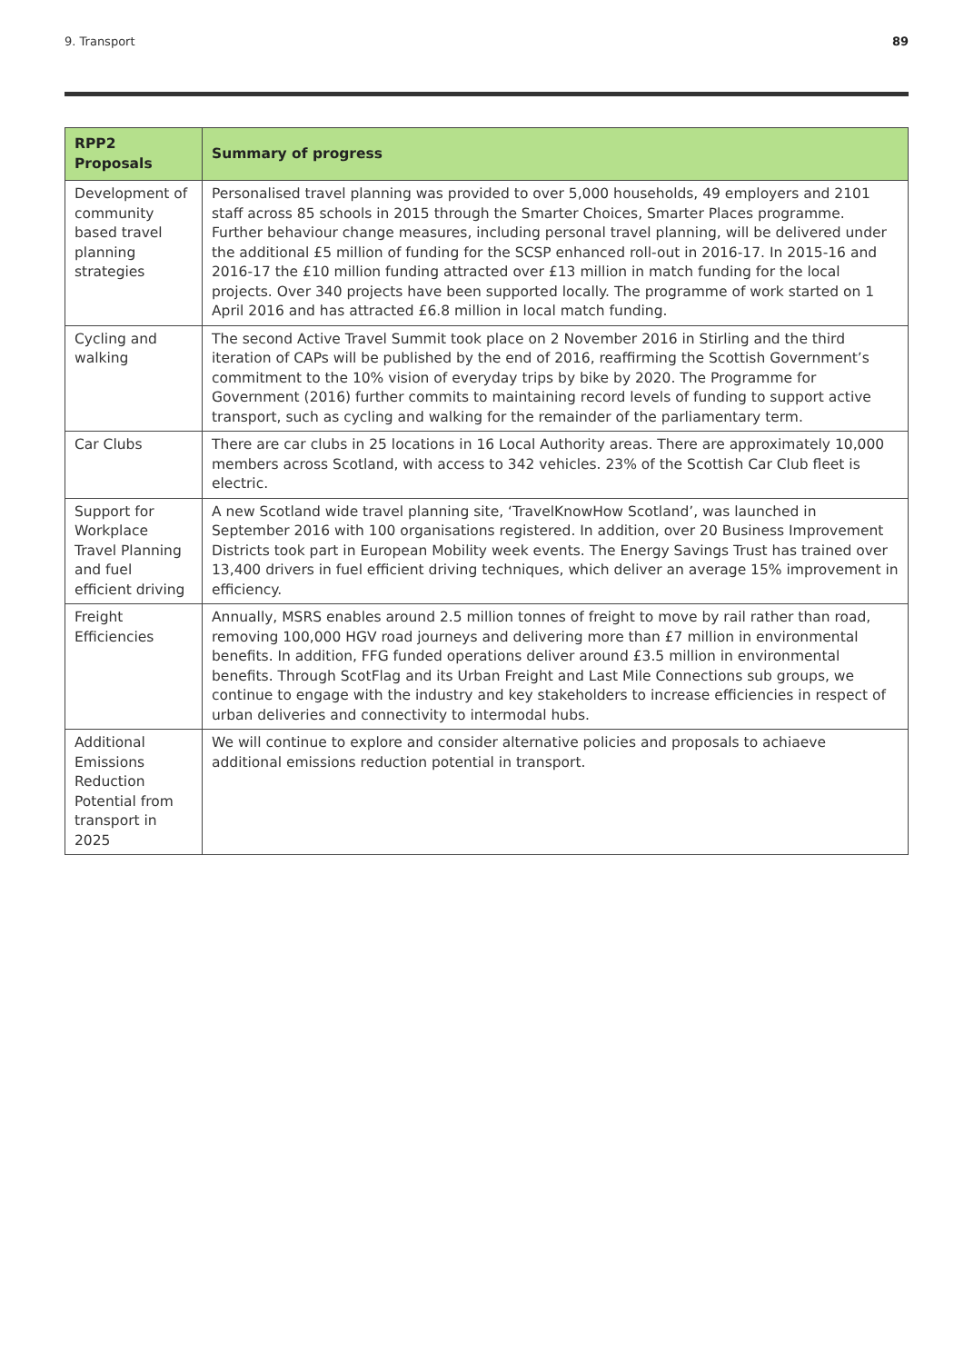9. Transport 89
| RPP2 Proposals | Summary of progress |
| --- | --- |
| Development of community based travel planning strategies | Personalised travel planning was provided to over 5,000 households, 49 employers and 2101 staff across 85 schools in 2015 through the Smarter Choices, Smarter Places programme. Further behaviour change measures, including personal travel planning, will be delivered under the additional £5 million of funding for the SCSP enhanced roll-out in 2016-17. In 2015-16 and 2016-17 the £10 million funding attracted over £13 million in match funding for the local projects. Over 340 projects have been supported locally. The programme of work started on 1 April 2016 and has attracted £6.8 million in local match funding. |
| Cycling and walking | The second Active Travel Summit took place on 2 November 2016 in Stirling and the third iteration of CAPs will be published by the end of 2016, reaffirming the Scottish Government’s commitment to the 10% vision of everyday trips by bike by 2020. The Programme for Government (2016) further commits to maintaining record levels of funding to support active transport, such as cycling and walking for the remainder of the parliamentary term. |
| Car Clubs | There are car clubs in 25 locations in 16 Local Authority areas. There are approximately 10,000 members across Scotland, with access to 342 vehicles. 23% of the Scottish Car Club fleet is electric. |
| Support for Workplace Travel Planning and fuel efficient driving | A new Scotland wide travel planning site, ‘TravelKnowHow Scotland’, was launched in September 2016 with 100 organisations registered. In addition, over 20 Business Improvement Districts took part in European Mobility week events. The Energy Savings Trust has trained over 13,400 drivers in fuel efficient driving techniques, which deliver an average 15% improvement in efficiency. |
| Freight Efficiencies | Annually, MSRS enables around 2.5 million tonnes of freight to move by rail rather than road, removing 100,000 HGV road journeys and delivering more than £7 million in environmental benefits. In addition, FFG funded operations deliver around £3.5 million in environmental benefits. Through ScotFlag and its Urban Freight and Last Mile Connections sub groups, we continue to engage with the industry and key stakeholders to increase efficiencies in respect of urban deliveries and connectivity to intermodal hubs. |
| Additional Emissions Reduction Potential from transport in 2025 | We will continue to explore and consider alternative policies and proposals to achiaeve additional emissions reduction potential in transport. |